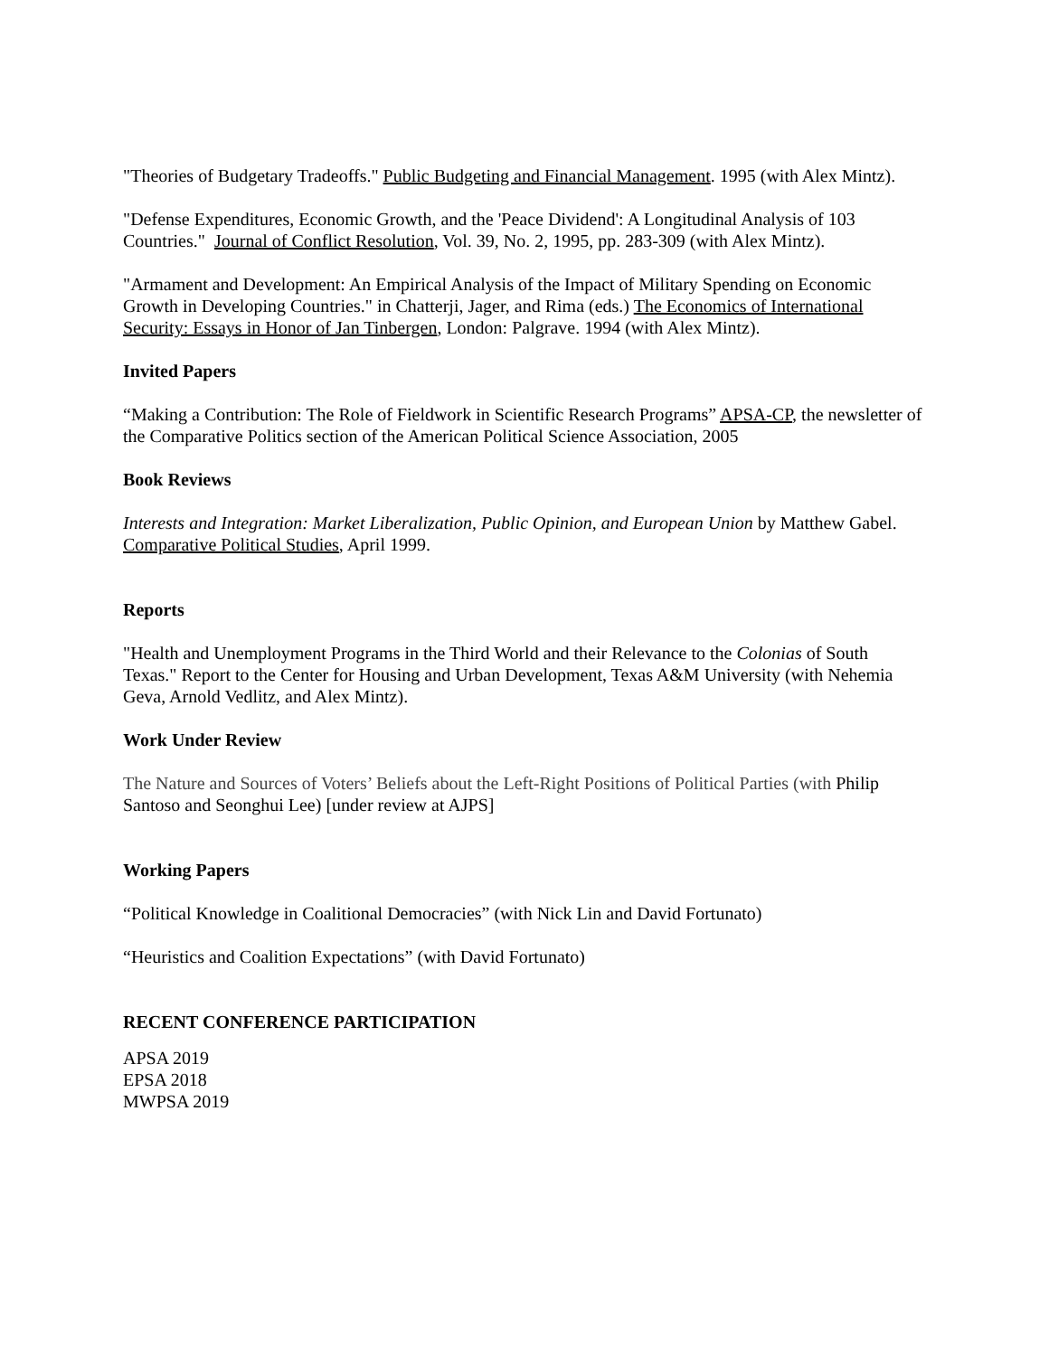"Theories of Budgetary Tradeoffs." Public Budgeting and Financial Management. 1995 (with Alex Mintz).
"Defense Expenditures, Economic Growth, and the 'Peace Dividend': A Longitudinal Analysis of 103 Countries." Journal of Conflict Resolution, Vol. 39, No. 2, 1995, pp. 283-309 (with Alex Mintz).
"Armament and Development: An Empirical Analysis of the Impact of Military Spending on Economic Growth in Developing Countries." in Chatterji, Jager, and Rima (eds.) The Economics of International Security: Essays in Honor of Jan Tinbergen, London: Palgrave. 1994 (with Alex Mintz).
Invited Papers
“Making a Contribution: The Role of Fieldwork in Scientific Research Programs” APSA-CP, the newsletter of the Comparative Politics section of the American Political Science Association, 2005
Book Reviews
Interests and Integration: Market Liberalization, Public Opinion, and European Union by Matthew Gabel. Comparative Political Studies, April 1999.
Reports
"Health and Unemployment Programs in the Third World and their Relevance to the Colonias of South Texas." Report to the Center for Housing and Urban Development, Texas A&M University (with Nehemia Geva, Arnold Vedlitz, and Alex Mintz).
Work Under Review
The Nature and Sources of Voters’ Beliefs about the Left-Right Positions of Political Parties (with Philip Santoso and Seonghui Lee) [under review at AJPS]
Working Papers
“Political Knowledge in Coalitional Democracies” (with Nick Lin and David Fortunato)
“Heuristics and Coalition Expectations” (with David Fortunato)
RECENT CONFERENCE PARTICIPATION
APSA 2019
EPSA 2018
MWPSA 2019